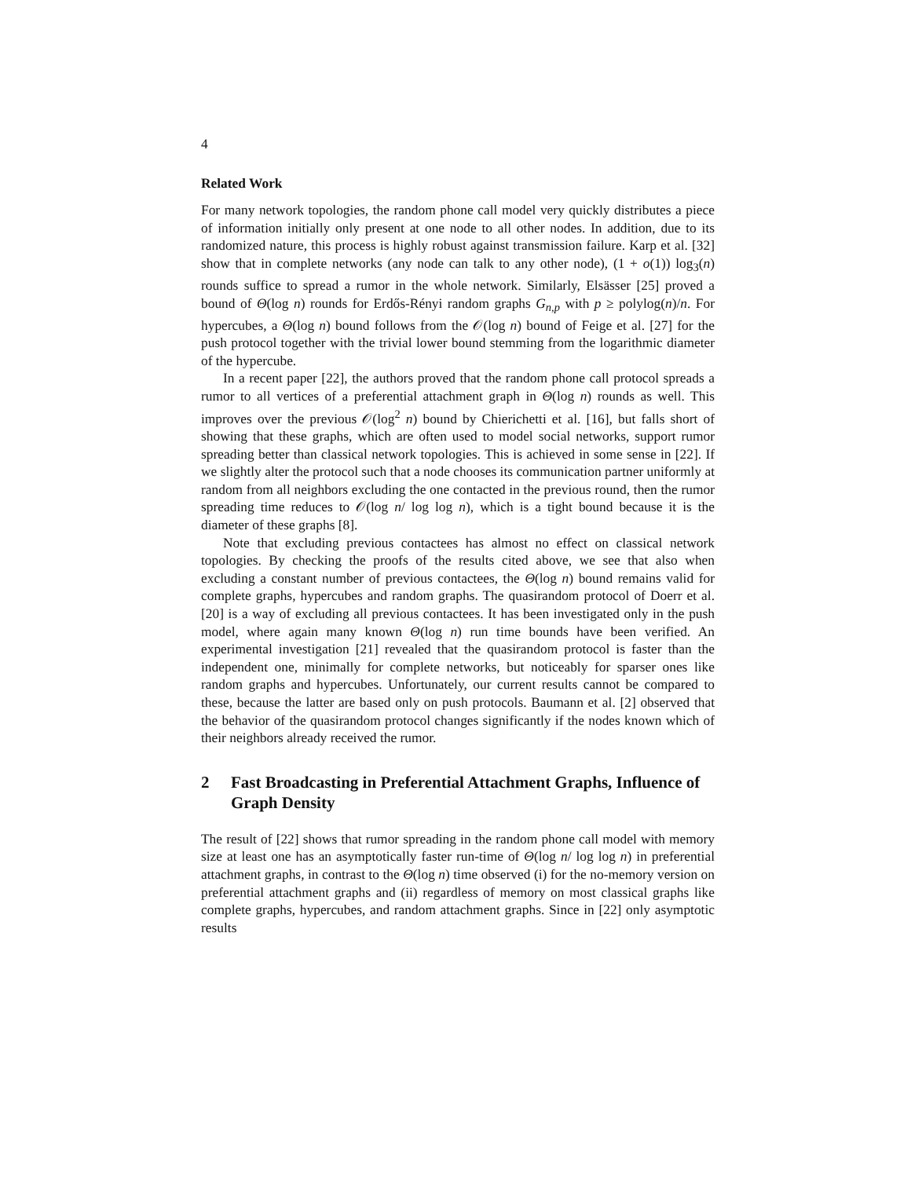4
Related Work
For many network topologies, the random phone call model very quickly distributes a piece of information initially only present at one node to all other nodes. In addition, due to its randomized nature, this process is highly robust against transmission failure. Karp et al. [32] show that in complete networks (any node can talk to any other node), (1 + o(1)) log<sub>3</sub>(n) rounds suffice to spread a rumor in the whole network. Similarly, Elsässer [25] proved a bound of Θ(log n) rounds for Erdős-Rényi random graphs G<sub>n,p</sub> with p ≥ polylog(n)/n. For hypercubes, a Θ(log n) bound follows from the 𝒪(log n) bound of Feige et al. [27] for the push protocol together with the trivial lower bound stemming from the logarithmic diameter of the hypercube.
In a recent paper [22], the authors proved that the random phone call protocol spreads a rumor to all vertices of a preferential attachment graph in Θ(log n) rounds as well. This improves over the previous 𝒪(log<sup>2</sup> n) bound by Chierichetti et al. [16], but falls short of showing that these graphs, which are often used to model social networks, support rumor spreading better than classical network topologies. This is achieved in some sense in [22]. If we slightly alter the protocol such that a node chooses its communication partner uniformly at random from all neighbors excluding the one contacted in the previous round, then the rumor spreading time reduces to 𝒪(log n/ log log n), which is a tight bound because it is the diameter of these graphs [8].
Note that excluding previous contactees has almost no effect on classical network topologies. By checking the proofs of the results cited above, we see that also when excluding a constant number of previous contactees, the Θ(log n) bound remains valid for complete graphs, hypercubes and random graphs. The quasirandom protocol of Doerr et al. [20] is a way of excluding all previous contactees. It has been investigated only in the push model, where again many known Θ(log n) run time bounds have been verified. An experimental investigation [21] revealed that the quasirandom protocol is faster than the independent one, minimally for complete networks, but noticeably for sparser ones like random graphs and hypercubes. Unfortunately, our current results cannot be compared to these, because the latter are based only on push protocols. Baumann et al. [2] observed that the behavior of the quasirandom protocol changes significantly if the nodes known which of their neighbors already received the rumor.
2 Fast Broadcasting in Preferential Attachment Graphs, Influence of Graph Density
The result of [22] shows that rumor spreading in the random phone call model with memory size at least one has an asymptotically faster run-time of Θ(log n/ log log n) in preferential attachment graphs, in contrast to the Θ(log n) time observed (i) for the no-memory version on preferential attachment graphs and (ii) regardless of memory on most classical graphs like complete graphs, hypercubes, and random attachment graphs. Since in [22] only asymptotic results